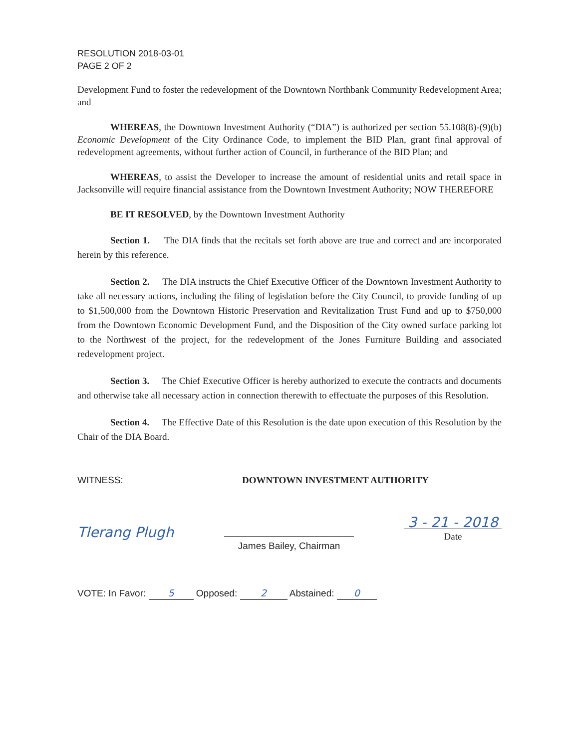RESOLUTION 2018-03-01
PAGE 2 OF 2
Development Fund to foster the redevelopment of the Downtown Northbank Community Redevelopment Area; and
WHEREAS, the Downtown Investment Authority (“DIA”) is authorized per section 55.108(8)-(9)(b) Economic Development of the City Ordinance Code, to implement the BID Plan, grant final approval of redevelopment agreements, without further action of Council, in furtherance of the BID Plan; and
WHEREAS, to assist the Developer to increase the amount of residential units and retail space in Jacksonville will require financial assistance from the Downtown Investment Authority; NOW THEREFORE
BE IT RESOLVED, by the Downtown Investment Authority
Section 1. The DIA finds that the recitals set forth above are true and correct and are incorporated herein by this reference.
Section 2. The DIA instructs the Chief Executive Officer of the Downtown Investment Authority to take all necessary actions, including the filing of legislation before the City Council, to provide funding of up to $1,500,000 from the Downtown Historic Preservation and Revitalization Trust Fund and up to $750,000 from the Downtown Economic Development Fund, and the Disposition of the City owned surface parking lot to the Northwest of the project, for the redevelopment of the Jones Furniture Building and associated redevelopment project.
Section 3. The Chief Executive Officer is hereby authorized to execute the contracts and documents and otherwise take all necessary action in connection therewith to effectuate the purposes of this Resolution.
Section 4. The Effective Date of this Resolution is the date upon execution of this Resolution by the Chair of the DIA Board.
WITNESS: DOWNTOWN INVESTMENT AUTHORITY
Tlerang Plugh
James Bailey, Chairman
3 - 21 - 2018
Date
VOTE: In Favor: 5 Opposed: 2 Abstained: 0